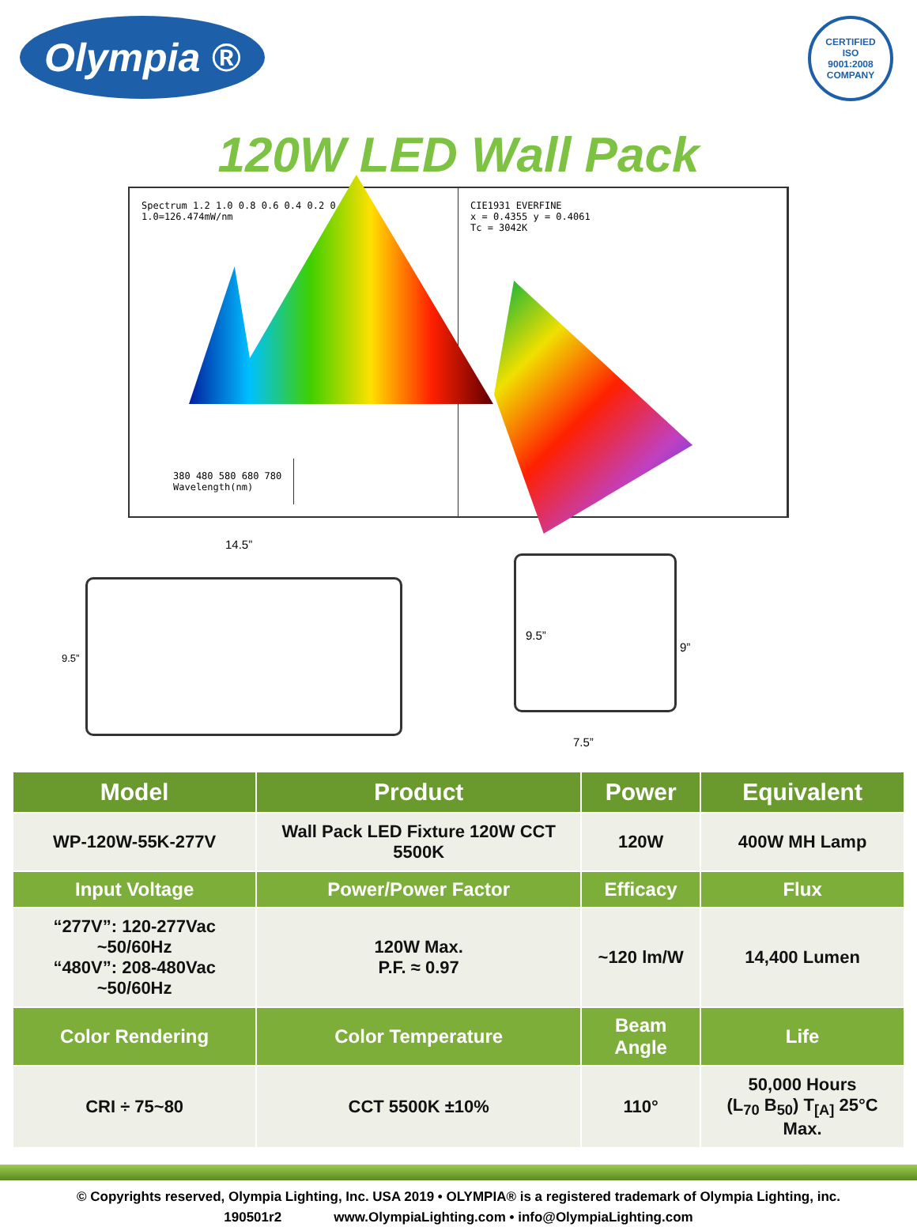Olympia ®
CERTIFIED
ISO
9001:2008
COMPANY
120W LED Wall Pack
Spectrum 1.2 1.0 0.8 0.6 0.4 0.2 0.0 1.0=126.474mW/nm
380 480 580 680 780
Wavelength(nm)
CIE1931 EVERFINE
x = 0.4355 y = 0.4061
Tc = 3042K
14.5”
9.5”
9.5”
9”
7.5”
| Model | Product | Power | Equivalent |
| --- | --- | --- | --- |
| WP-120W-55K-277V | Wall Pack LED Fixture 120W CCT 5500K | 120W | 400W MH Lamp |
| Input Voltage | Power/Power Factor | Efficacy | Flux |
| “277V”: 120-277Vac ~50/60Hz “480V”: 208-480Vac ~50/60Hz | 120W Max. P.F. ≈ 0.97 | ~120 lm/W | 14,400 Lumen |
| Color Rendering | Color Temperature | Beam Angle | Life |
| CRI ÷ 75~80 | CCT 5500K ±10% | 110° | 50,000 Hours (L<sub>70</sub> B<sub>50</sub>) T<sub>[A]</sub> 25°C Max. |
© Copyrights reserved, Olympia Lighting, Inc. USA 2019 • OLYMPIA® is a registered trademark of Olympia Lighting, inc.
190501r2 www.OlympiaLighting.com • info@OlympiaLighting.com